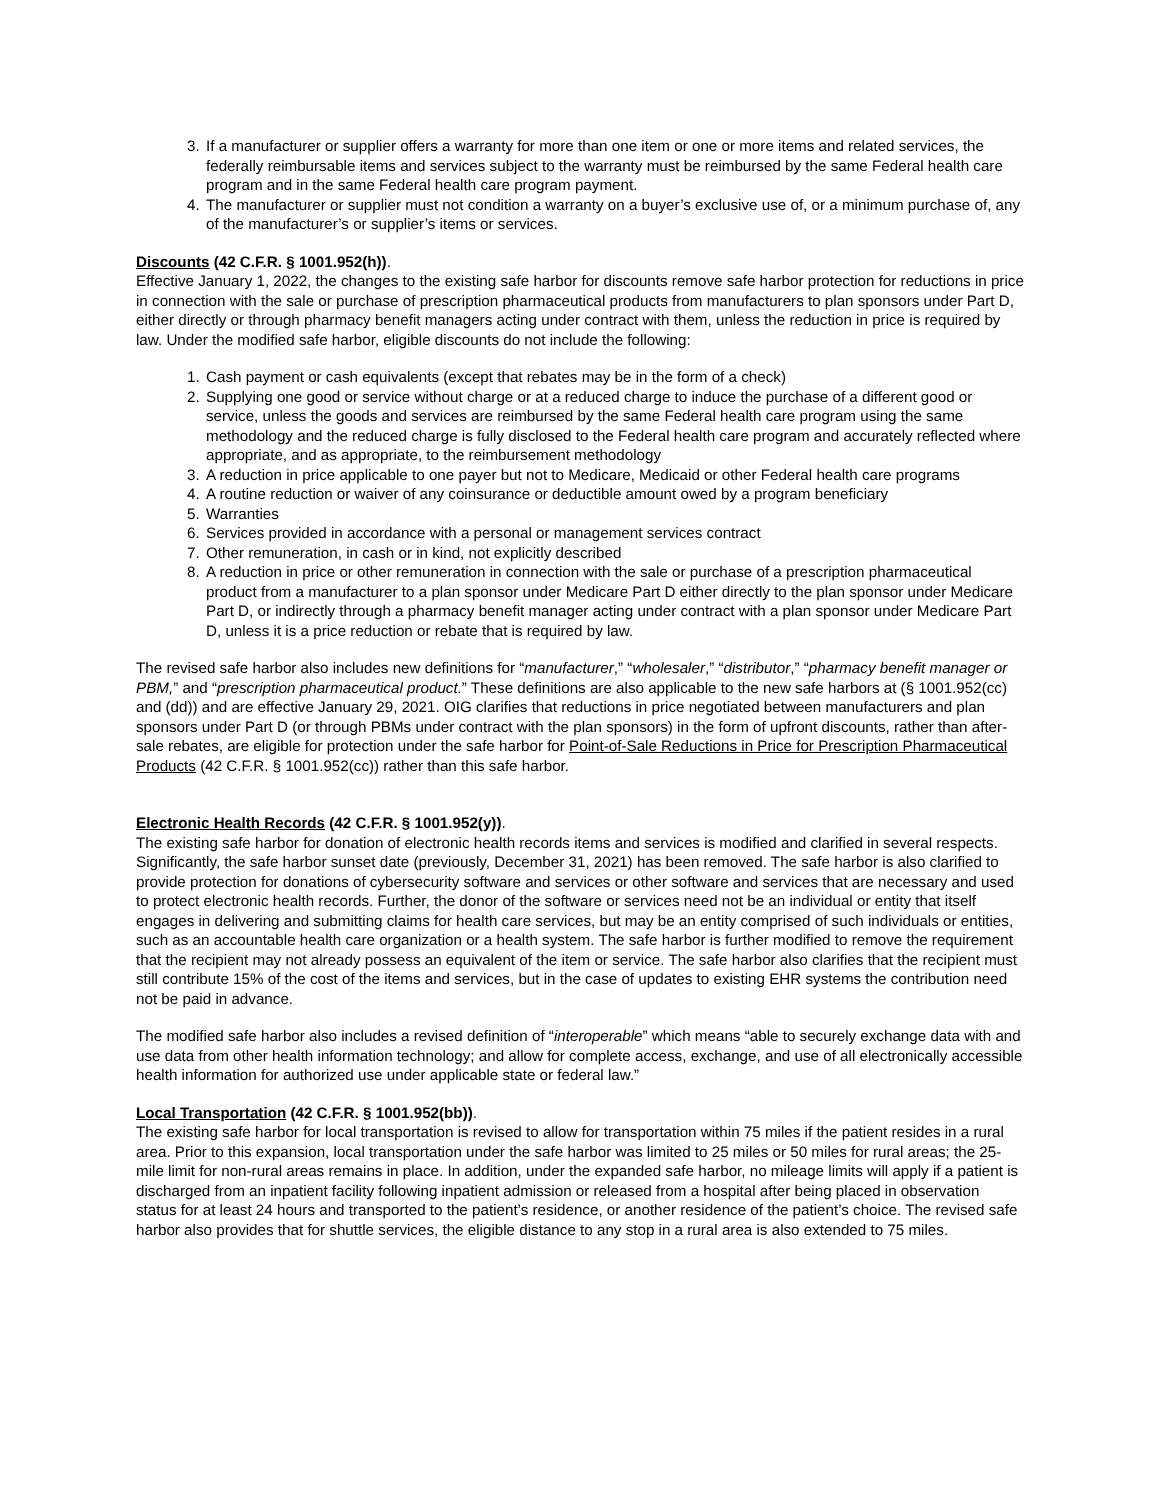3. If a manufacturer or supplier offers a warranty for more than one item or one or more items and related services, the federally reimbursable items and services subject to the warranty must be reimbursed by the same Federal health care program and in the same Federal health care program payment.
4. The manufacturer or supplier must not condition a warranty on a buyer’s exclusive use of, or a minimum purchase of, any of the manufacturer’s or supplier’s items or services.
Discounts (42 C.F.R. § 1001.952(h)).
Effective January 1, 2022, the changes to the existing safe harbor for discounts remove safe harbor protection for reductions in price in connection with the sale or purchase of prescription pharmaceutical products from manufacturers to plan sponsors under Part D, either directly or through pharmacy benefit managers acting under contract with them, unless the reduction in price is required by law. Under the modified safe harbor, eligible discounts do not include the following:
1. Cash payment or cash equivalents (except that rebates may be in the form of a check)
2. Supplying one good or service without charge or at a reduced charge to induce the purchase of a different good or service, unless the goods and services are reimbursed by the same Federal health care program using the same methodology and the reduced charge is fully disclosed to the Federal health care program and accurately reflected where appropriate, and as appropriate, to the reimbursement methodology
3. A reduction in price applicable to one payer but not to Medicare, Medicaid or other Federal health care programs
4. A routine reduction or waiver of any coinsurance or deductible amount owed by a program beneficiary
5. Warranties
6. Services provided in accordance with a personal or management services contract
7. Other remuneration, in cash or in kind, not explicitly described
8. A reduction in price or other remuneration in connection with the sale or purchase of a prescription pharmaceutical product from a manufacturer to a plan sponsor under Medicare Part D either directly to the plan sponsor under Medicare Part D, or indirectly through a pharmacy benefit manager acting under contract with a plan sponsor under Medicare Part D, unless it is a price reduction or rebate that is required by law.
The revised safe harbor also includes new definitions for “manufacturer,” “wholesaler,” “distributor,” “pharmacy benefit manager or PBM,” and “prescription pharmaceutical product.” These definitions are also applicable to the new safe harbors at (§ 1001.952(cc) and (dd)) and are effective January 29, 2021. OIG clarifies that reductions in price negotiated between manufacturers and plan sponsors under Part D (or through PBMs under contract with the plan sponsors) in the form of upfront discounts, rather than after-sale rebates, are eligible for protection under the safe harbor for Point-of-Sale Reductions in Price for Prescription Pharmaceutical Products (42 C.F.R. § 1001.952(cc)) rather than this safe harbor.
Electronic Health Records (42 C.F.R. § 1001.952(y)).
The existing safe harbor for donation of electronic health records items and services is modified and clarified in several respects. Significantly, the safe harbor sunset date (previously, December 31, 2021) has been removed. The safe harbor is also clarified to provide protection for donations of cybersecurity software and services or other software and services that are necessary and used to protect electronic health records. Further, the donor of the software or services need not be an individual or entity that itself engages in delivering and submitting claims for health care services, but may be an entity comprised of such individuals or entities, such as an accountable health care organization or a health system. The safe harbor is further modified to remove the requirement that the recipient may not already possess an equivalent of the item or service. The safe harbor also clarifies that the recipient must still contribute 15% of the cost of the items and services, but in the case of updates to existing EHR systems the contribution need not be paid in advance.
The modified safe harbor also includes a revised definition of “interoperable” which means “able to securely exchange data with and use data from other health information technology; and allow for complete access, exchange, and use of all electronically accessible health information for authorized use under applicable state or federal law.”
Local Transportation (42 C.F.R. § 1001.952(bb)).
The existing safe harbor for local transportation is revised to allow for transportation within 75 miles if the patient resides in a rural area. Prior to this expansion, local transportation under the safe harbor was limited to 25 miles or 50 miles for rural areas; the 25-mile limit for non-rural areas remains in place. In addition, under the expanded safe harbor, no mileage limits will apply if a patient is discharged from an inpatient facility following inpatient admission or released from a hospital after being placed in observation status for at least 24 hours and transported to the patient’s residence, or another residence of the patient’s choice. The revised safe harbor also provides that for shuttle services, the eligible distance to any stop in a rural area is also extended to 75 miles.